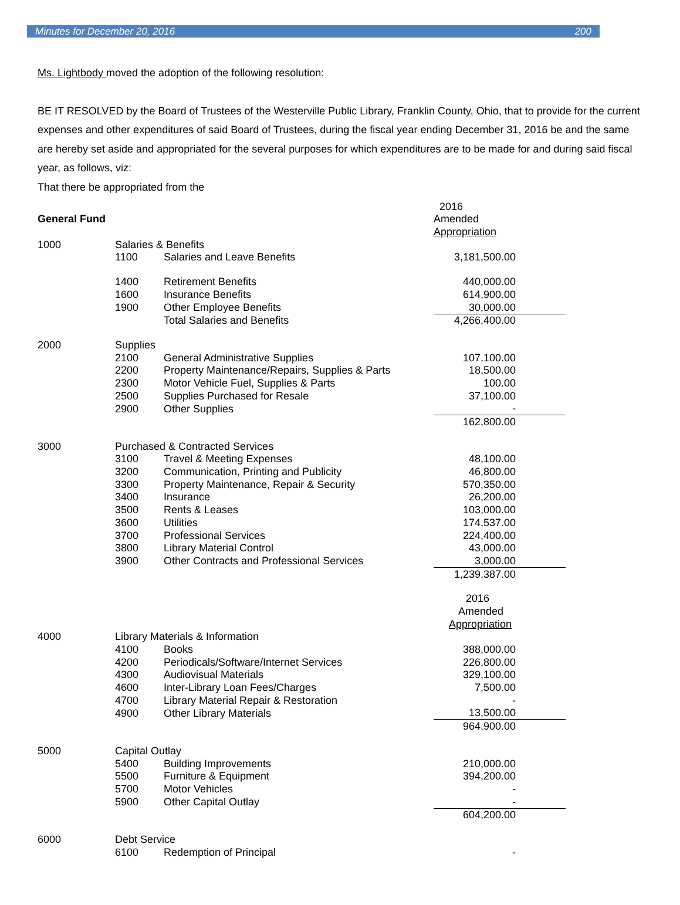Minutes for December 20, 2016 200
Ms. Lightbody moved the adoption of the following resolution:
BE IT RESOLVED by the Board of Trustees of the Westerville Public Library, Franklin County, Ohio, that to provide for the current expenses and other expenditures of said Board of Trustees, during the fiscal year ending December 31, 2016 be and the same are hereby set aside and appropriated for the several purposes for which expenditures are to be made for and during said fiscal year, as follows, viz:
That there be appropriated from the
| | | | 2016 |
| General Fund | | | Amended |
| | | | Appropriation |
| 1000 | Salaries & Benefits | | |
| | 1100 | Salaries and Leave Benefits | 3,181,500.00 |
| | 1400 | Retirement Benefits | 440,000.00 |
| | 1600 | Insurance Benefits | 614,900.00 |
| | 1900 | Other Employee Benefits | 30,000.00 |
| | | Total Salaries and Benefits | 4,266,400.00 |
| 2000 | Supplies | | |
| | 2100 | General Administrative Supplies | 107,100.00 |
| | 2200 | Property Maintenance/Repairs, Supplies & Parts | 18,500.00 |
| | 2300 | Motor Vehicle Fuel, Supplies & Parts | 100.00 |
| | 2500 | Supplies Purchased for Resale | 37,100.00 |
| | 2900 | Other Supplies | - |
| | | | 162,800.00 |
| 3000 | Purchased & Contracted Services | | |
| | 3100 | Travel & Meeting Expenses | 48,100.00 |
| | 3200 | Communication, Printing and Publicity | 46,800.00 |
| | 3300 | Property Maintenance, Repair & Security | 570,350.00 |
| | 3400 | Insurance | 26,200.00 |
| | 3500 | Rents & Leases | 103,000.00 |
| | 3600 | Utilities | 174,537.00 |
| | 3700 | Professional Services | 224,400.00 |
| | 3800 | Library Material Control | 43,000.00 |
| | 3900 | Other Contracts and Professional Services | 3,000.00 |
| | | | 1,239,387.00 |
| | | | 2016 |
| | | | Amended |
| | | | Appropriation |
| 4000 | Library Materials & Information | | |
| | 4100 | Books | 388,000.00 |
| | 4200 | Periodicals/Software/Internet Services | 226,800.00 |
| | 4300 | Audiovisual Materials | 329,100.00 |
| | 4600 | Inter-Library Loan Fees/Charges | 7,500.00 |
| | 4700 | Library Material Repair & Restoration | - |
| | 4900 | Other Library Materials | 13,500.00 |
| | | | 964,900.00 |
| 5000 | Capital Outlay | | |
| | 5400 | Building Improvements | 210,000.00 |
| | 5500 | Furniture & Equipment | 394,200.00 |
| | 5700 | Motor Vehicles | - |
| | 5900 | Other Capital Outlay | - |
| | | | 604,200.00 |
| 6000 | Debt Service | | |
| | 6100 | Redemption of Principal | - |